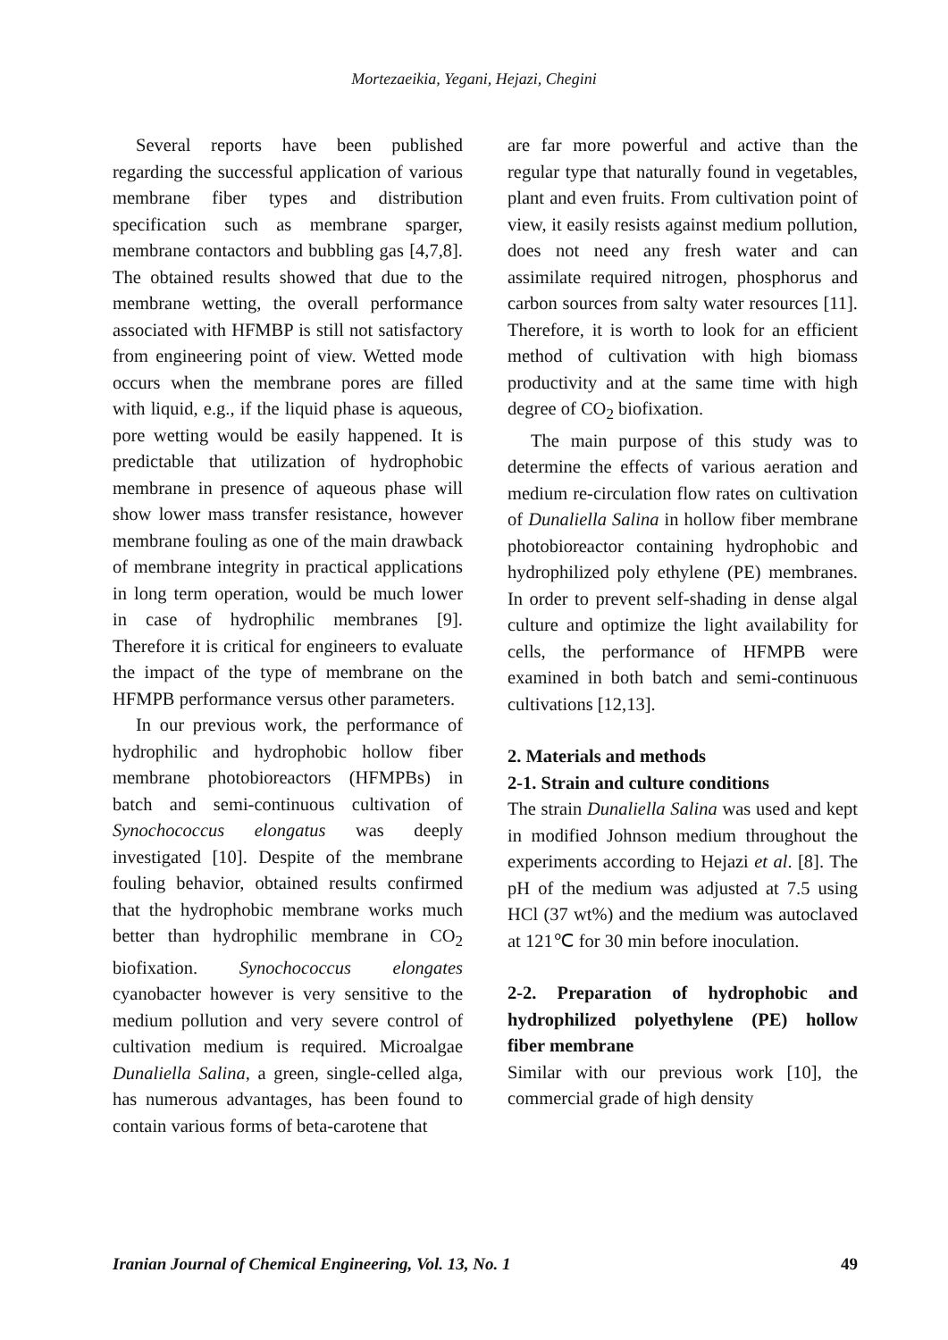Mortezaeikia, Yegani, Hejazi, Chegini
Several reports have been published regarding the successful application of various membrane fiber types and distribution specification such as membrane sparger, membrane contactors and bubbling gas [4,7,8]. The obtained results showed that due to the membrane wetting, the overall performance associated with HFMBP is still not satisfactory from engineering point of view. Wetted mode occurs when the membrane pores are filled with liquid, e.g., if the liquid phase is aqueous, pore wetting would be easily happened. It is predictable that utilization of hydrophobic membrane in presence of aqueous phase will show lower mass transfer resistance, however membrane fouling as one of the main drawback of membrane integrity in practical applications in long term operation, would be much lower in case of hydrophilic membranes [9]. Therefore it is critical for engineers to evaluate the impact of the type of membrane on the HFMPB performance versus other parameters.
In our previous work, the performance of hydrophilic and hydrophobic hollow fiber membrane photobioreactors (HFMPBs) in batch and semi-continuous cultivation of Synochococcus elongatus was deeply investigated [10]. Despite of the membrane fouling behavior, obtained results confirmed that the hydrophobic membrane works much better than hydrophilic membrane in CO<sub>2</sub> biofixation. Synochococcus elongates cyanobacter however is very sensitive to the medium pollution and very severe control of cultivation medium is required. Microalgae Dunaliella Salina, a green, single-celled alga, has numerous advantages, has been found to contain various forms of beta-carotene that
are far more powerful and active than the regular type that naturally found in vegetables, plant and even fruits. From cultivation point of view, it easily resists against medium pollution, does not need any fresh water and can assimilate required nitrogen, phosphorus and carbon sources from salty water resources [11]. Therefore, it is worth to look for an efficient method of cultivation with high biomass productivity and at the same time with high degree of CO<sub>2</sub> biofixation.
The main purpose of this study was to determine the effects of various aeration and medium re-circulation flow rates on cultivation of Dunaliella Salina in hollow fiber membrane photobioreactor containing hydrophobic and hydrophilized poly ethylene (PE) membranes. In order to prevent self-shading in dense algal culture and optimize the light availability for cells, the performance of HFMPB were examined in both batch and semi-continuous cultivations [12,13].
2. Materials and methods
2-1. Strain and culture conditions
The strain Dunaliella Salina was used and kept in modified Johnson medium throughout the experiments according to Hejazi et al. [8]. The pH of the medium was adjusted at 7.5 using HCl (37 wt%) and the medium was autoclaved at 121℃ for 30 min before inoculation.
2-2. Preparation of hydrophobic and hydrophilized polyethylene (PE) hollow fiber membrane
Similar with our previous work [10], the commercial grade of high density
Iranian Journal of Chemical Engineering, Vol. 13, No. 1 49